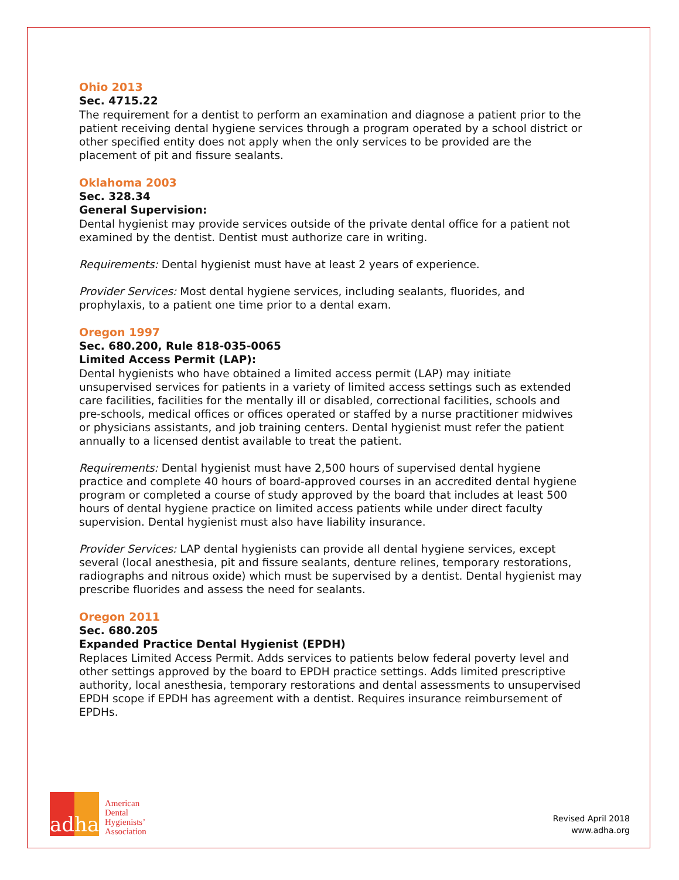Ohio 2013
Sec. 4715.22
The requirement for a dentist to perform an examination and diagnose a patient prior to the patient receiving dental hygiene services through a program operated by a school district or other specified entity does not apply when the only services to be provided are the placement of pit and fissure sealants.
Oklahoma 2003
Sec. 328.34
General Supervision:
Dental hygienist may provide services outside of the private dental office for a patient not examined by the dentist. Dentist must authorize care in writing.
Requirements: Dental hygienist must have at least 2 years of experience.
Provider Services: Most dental hygiene services, including sealants, fluorides, and prophylaxis, to a patient one time prior to a dental exam.
Oregon 1997
Sec. 680.200, Rule 818-035-0065
Limited Access Permit (LAP):
Dental hygienists who have obtained a limited access permit (LAP) may initiate unsupervised services for patients in a variety of limited access settings such as extended care facilities, facilities for the mentally ill or disabled, correctional facilities, schools and pre-schools, medical offices or offices operated or staffed by a nurse practitioner midwives or physicians assistants, and job training centers. Dental hygienist must refer the patient annually to a licensed dentist available to treat the patient.
Requirements: Dental hygienist must have 2,500 hours of supervised dental hygiene practice and complete 40 hours of board-approved courses in an accredited dental hygiene program or completed a course of study approved by the board that includes at least 500 hours of dental hygiene practice on limited access patients while under direct faculty supervision. Dental hygienist must also have liability insurance.
Provider Services: LAP dental hygienists can provide all dental hygiene services, except several (local anesthesia, pit and fissure sealants, denture relines, temporary restorations, radiographs and nitrous oxide) which must be supervised by a dentist. Dental hygienist may prescribe fluorides and assess the need for sealants.
Oregon 2011
Sec. 680.205
Expanded Practice Dental Hygienist (EPDH)
Replaces Limited Access Permit. Adds services to patients below federal poverty level and other settings approved by the board to EPDH practice settings. Adds limited prescriptive authority, local anesthesia, temporary restorations and dental assessments to unsupervised EPDH scope if EPDH has agreement with a dentist. Requires insurance reimbursement of EPDHs.
adha
American
Dental
Hygienists’
Association
Revised April 2018
www.adha.org